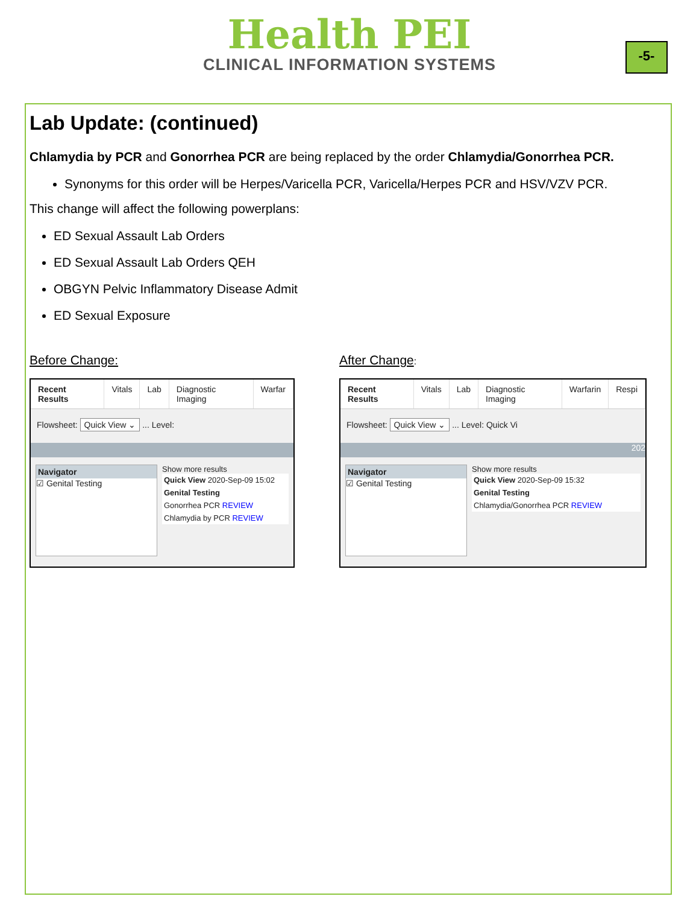Health PEI
CLINICAL INFORMATION SYSTEMS
-5-
Lab Update: (continued)
Chlamydia by PCR and Gonorrhea PCR are being replaced by the order Chlamydia/Gonorrhea PCR.
Synonyms for this order will be Herpes/Varicella PCR, Varicella/Herpes PCR and HSV/VZV PCR.
This change will affect the following powerplans:
ED Sexual Assault Lab Orders
ED Sexual Assault Lab Orders QEH
OBGYN Pelvic Inflammatory Disease Admit
ED Sexual Exposure
Before Change:
Recent Results Vitals Lab Diagnostic Imaging Warfar
Flowsheet: Quick View ⌄ ... Level:
Navigator
☑ Genital Testing
Show more results
Quick View 2020-Sep-09 15:02
Genital Testing
Gonorrhea PCR REVIEW
Chlamydia by PCR REVIEW
After Change:
Recent Results Vitals Lab Diagnostic Imaging Warfarin Respi
Flowsheet: Quick View ⌄ ... Level: Quick Vi
202
Navigator
☑ Genital Testing
Show more results
Quick View 2020-Sep-09 15:32
Genital Testing
Chlamydia/Gonorrhea PCR REVIEW